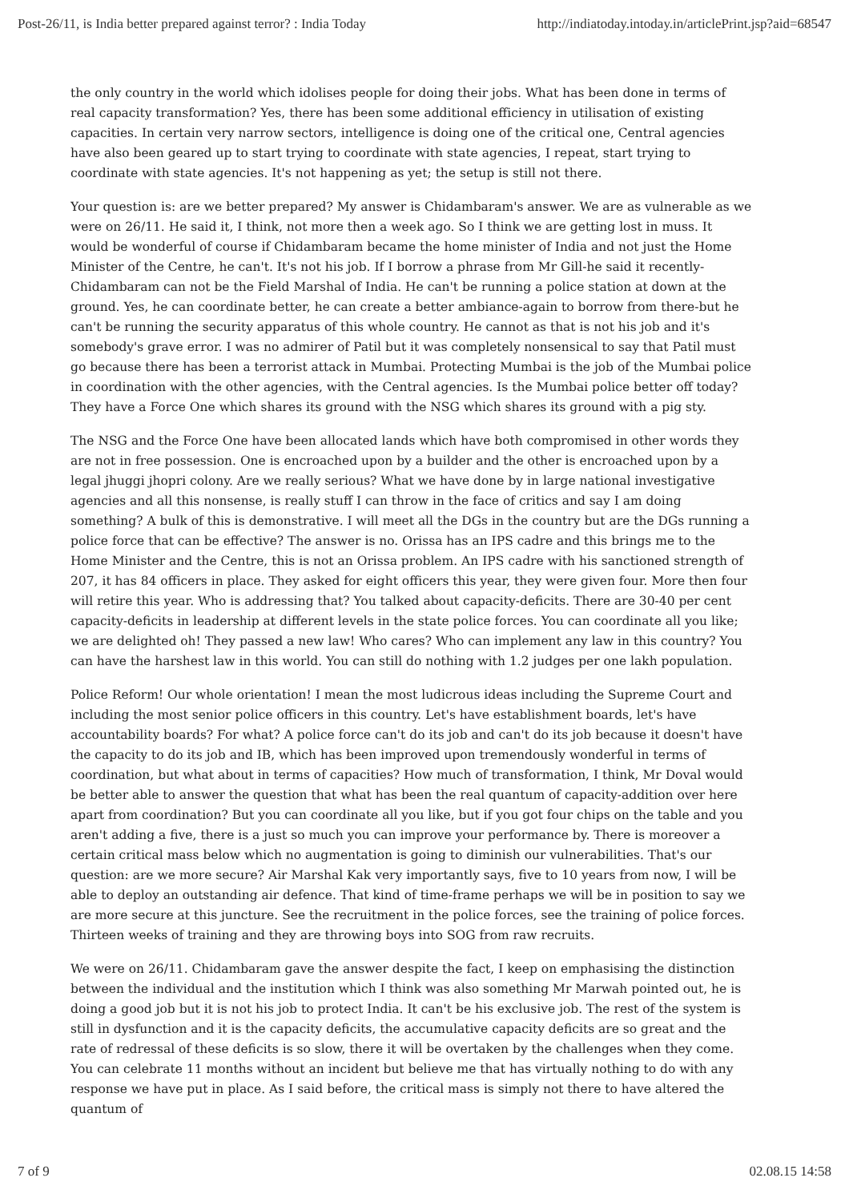Post-26/11, is India better prepared against terror? : India Today http://indiatoday.intoday.in/articlePrint.jsp?aid=68547
the only country in the world which idolises people for doing their jobs. What has been done in terms of real capacity transformation? Yes, there has been some additional efficiency in utilisation of existing capacities. In certain very narrow sectors, intelligence is doing one of the critical one, Central agencies have also been geared up to start trying to coordinate with state agencies, I repeat, start trying to coordinate with state agencies. It's not happening as yet; the setup is still not there.
Your question is: are we better prepared? My answer is Chidambaram's answer. We are as vulnerable as we were on 26/11. He said it, I think, not more then a week ago. So I think we are getting lost in muss. It would be wonderful of course if Chidambaram became the home minister of India and not just the Home Minister of the Centre, he can't. It's not his job. If I borrow a phrase from Mr Gill-he said it recently-Chidambaram can not be the Field Marshal of India. He can't be running a police station at down at the ground. Yes, he can coordinate better, he can create a better ambiance-again to borrow from there-but he can't be running the security apparatus of this whole country. He cannot as that is not his job and it's somebody's grave error. I was no admirer of Patil but it was completely nonsensical to say that Patil must go because there has been a terrorist attack in Mumbai. Protecting Mumbai is the job of the Mumbai police in coordination with the other agencies, with the Central agencies. Is the Mumbai police better off today? They have a Force One which shares its ground with the NSG which shares its ground with a pig sty.
The NSG and the Force One have been allocated lands which have both compromised in other words they are not in free possession. One is encroached upon by a builder and the other is encroached upon by a legal jhuggi jhopri colony. Are we really serious? What we have done by in large national investigative agencies and all this nonsense, is really stuff I can throw in the face of critics and say I am doing something? A bulk of this is demonstrative. I will meet all the DGs in the country but are the DGs running a police force that can be effective? The answer is no. Orissa has an IPS cadre and this brings me to the Home Minister and the Centre, this is not an Orissa problem. An IPS cadre with his sanctioned strength of 207, it has 84 officers in place. They asked for eight officers this year, they were given four. More then four will retire this year. Who is addressing that? You talked about capacity-deficits. There are 30-40 per cent capacity-deficits in leadership at different levels in the state police forces. You can coordinate all you like; we are delighted oh! They passed a new law! Who cares? Who can implement any law in this country? You can have the harshest law in this world. You can still do nothing with 1.2 judges per one lakh population.
Police Reform! Our whole orientation! I mean the most ludicrous ideas including the Supreme Court and including the most senior police officers in this country. Let's have establishment boards, let's have accountability boards? For what? A police force can't do its job and can't do its job because it doesn't have the capacity to do its job and IB, which has been improved upon tremendously wonderful in terms of coordination, but what about in terms of capacities? How much of transformation, I think, Mr Doval would be better able to answer the question that what has been the real quantum of capacity-addition over here apart from coordination? But you can coordinate all you like, but if you got four chips on the table and you aren't adding a five, there is a just so much you can improve your performance by. There is moreover a certain critical mass below which no augmentation is going to diminish our vulnerabilities. That's our question: are we more secure? Air Marshal Kak very importantly says, five to 10 years from now, I will be able to deploy an outstanding air defence. That kind of time-frame perhaps we will be in position to say we are more secure at this juncture. See the recruitment in the police forces, see the training of police forces. Thirteen weeks of training and they are throwing boys into SOG from raw recruits.
We were on 26/11. Chidambaram gave the answer despite the fact, I keep on emphasising the distinction between the individual and the institution which I think was also something Mr Marwah pointed out, he is doing a good job but it is not his job to protect India. It can't be his exclusive job. The rest of the system is still in dysfunction and it is the capacity deficits, the accumulative capacity deficits are so great and the rate of redressal of these deficits is so slow, there it will be overtaken by the challenges when they come. You can celebrate 11 months without an incident but believe me that has virtually nothing to do with any response we have put in place. As I said before, the critical mass is simply not there to have altered the quantum of
7 of 9 02.08.15 14:58